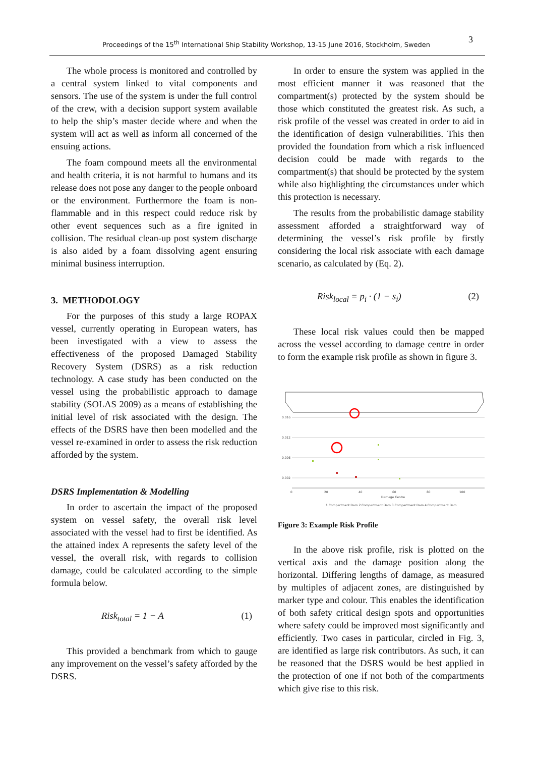Proceedings of the 15<sup>th</sup> International Ship Stability Workshop, 13-15 June 2016, Stockholm, Sweden 3
The whole process is monitored and controlled by a central system linked to vital components and sensors. The use of the system is under the full control of the crew, with a decision support system available to help the ship’s master decide where and when the system will act as well as inform all concerned of the ensuing actions.
The foam compound meets all the environmental and health criteria, it is not harmful to humans and its release does not pose any danger to the people onboard or the environment. Furthermore the foam is non-flammable and in this respect could reduce risk by other event sequences such as a fire ignited in collision. The residual clean-up post system discharge is also aided by a foam dissolving agent ensuring minimal business interruption.
3. METHODOLOGY
For the purposes of this study a large ROPAX vessel, currently operating in European waters, has been investigated with a view to assess the effectiveness of the proposed Damaged Stability Recovery System (DSRS) as a risk reduction technology. A case study has been conducted on the vessel using the probabilistic approach to damage stability (SOLAS 2009) as a means of establishing the initial level of risk associated with the design. The effects of the DSRS have then been modelled and the vessel re-examined in order to assess the risk reduction afforded by the system.
DSRS Implementation & Modelling
In order to ascertain the impact of the proposed system on vessel safety, the overall risk level associated with the vessel had to first be identified. As the attained index A represents the safety level of the vessel, the overall risk, with regards to collision damage, could be calculated according to the simple formula below.
Risk<sub>total</sub> = 1 − A (1)
This provided a benchmark from which to gauge any improvement on the vessel’s safety afforded by the DSRS.
In order to ensure the system was applied in the most efficient manner it was reasoned that the compartment(s) protected by the system should be those which constituted the greatest risk. As such, a risk profile of the vessel was created in order to aid in the identification of design vulnerabilities. This then provided the foundation from which a risk influenced decision could be made with regards to the compartment(s) that should be protected by the system while also highlighting the circumstances under which this protection is necessary.
The results from the probabilistic damage stability assessment afforded a straightforward way of determining the vessel’s risk profile by firstly considering the local risk associate with each damage scenario, as calculated by (Eq. 2).
Risk<sub>local</sub> = p<sub>i</sub> · (1 − s<sub>i</sub>) (2)
These local risk values could then be mapped across the vessel according to damage centre in order to form the example risk profile as shown in figure 3.
0.016
0.012
0.006
0.002
0
20
40
60
80
100
Damage Centre
1 Compartment Dam 2 Compartment Dam 3 Compartment Dam 4 Compartment Dam
Figure 3: Example Risk Profile
In the above risk profile, risk is plotted on the vertical axis and the damage position along the horizontal. Differing lengths of damage, as measured by multiples of adjacent zones, are distinguished by marker type and colour. This enables the identification of both safety critical design spots and opportunities where safety could be improved most significantly and efficiently. Two cases in particular, circled in Fig. 3, are identified as large risk contributors. As such, it can be reasoned that the DSRS would be best applied in the protection of one if not both of the compartments which give rise to this risk.